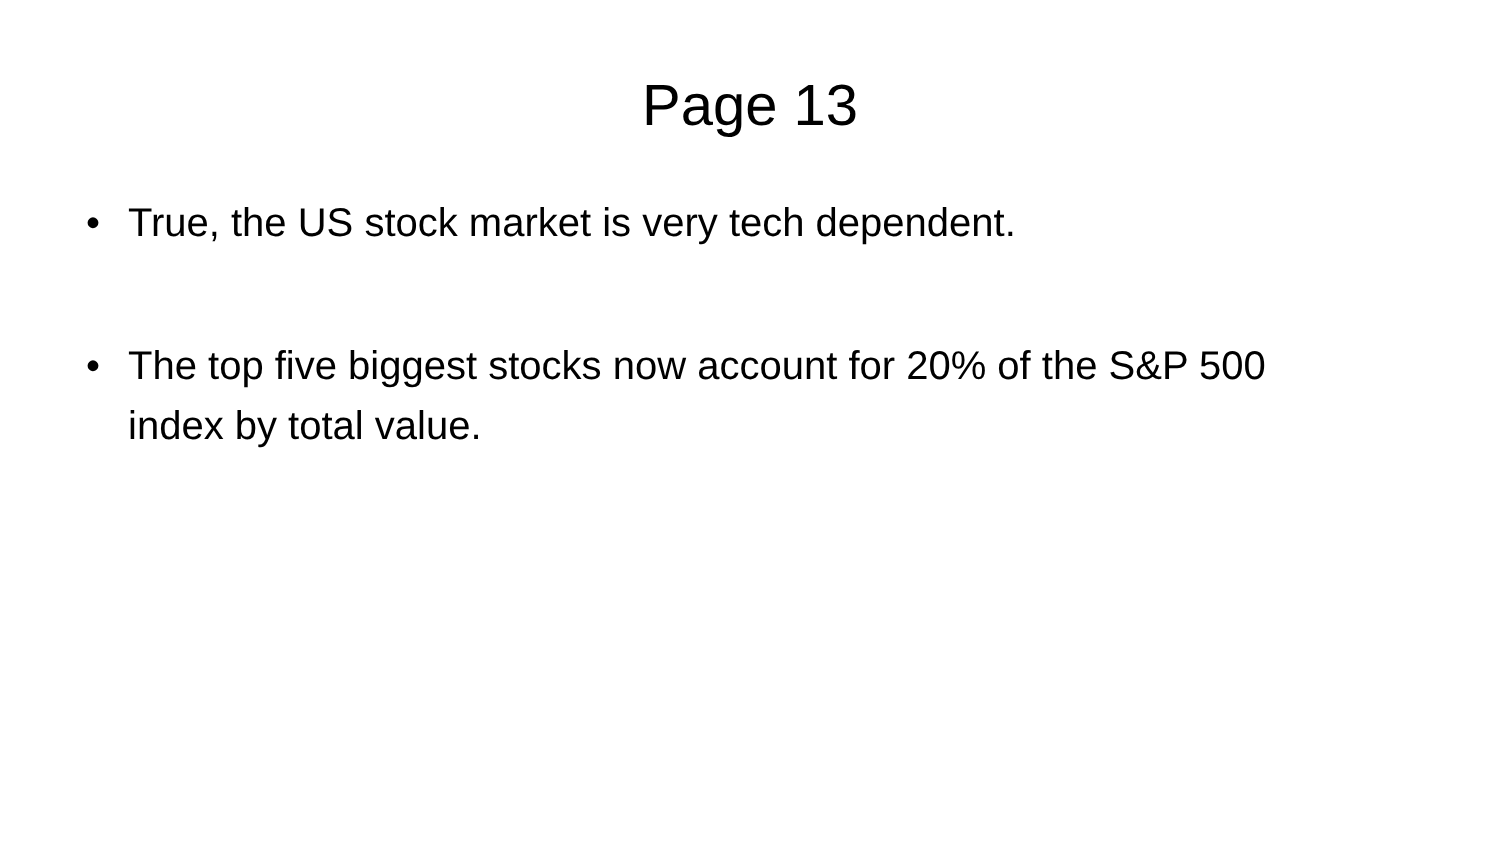Page 13
• True, the US stock market is very tech dependent.
• The top five biggest stocks now account for 20% of the S&P 500 index by total value.